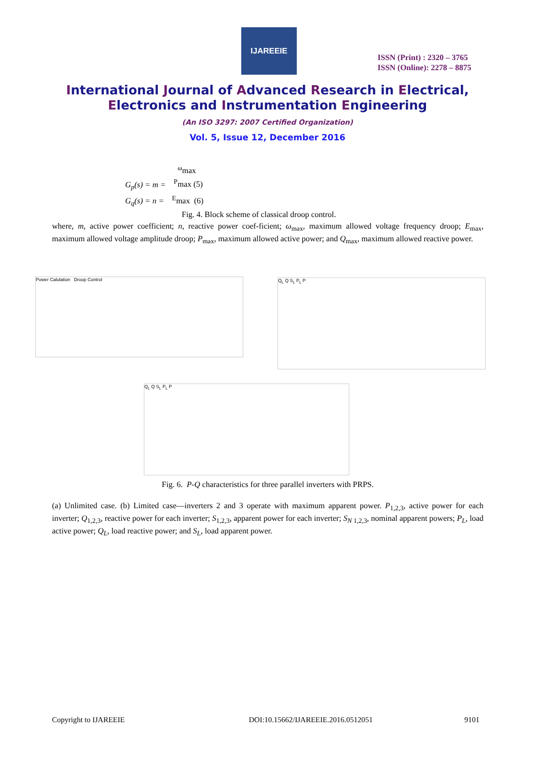IJAREEIE
ISSN (Print) : 2320 – 3765
ISSN (Online): 2278 – 8875
International Journal of Advanced Research in Electrical,
Electronics and Instrumentation Engineering
(An ISO 3297: 2007 Certified Organization)
Vol. 5, Issue 12, December 2016
<sup>ω</sup>max
G<sub>p</sub>(s) = m = <sup>P</sup>max (5)
G<sub>q</sub>(s) = n = <sup>E</sup>max (6)
Fig. 4. Block scheme of classical droop control.
where, m, active power coefficient; n, reactive power coef-ficient; ω<sub>max</sub>, maximum allowed voltage frequency droop; E<sub>max</sub>, maximum allowed voltage amplitude droop; P<sub>max</sub>, maximum allowed active power; and Q<sub>max</sub>, maximum allowed reactive power.
Power Calulation Droop Control Q<sub>L</sub> Q S<sub>L</sub> P<sub>L</sub> P
Q<sub>L</sub> Q S<sub>L</sub> P<sub>L</sub> P
Fig. 6. P-Q characteristics for three parallel inverters with PRPS.
(a) Unlimited case. (b) Limited case—inverters 2 and 3 operate with maximum apparent power. P<sub>1,2,3</sub>, active power for each inverter; Q<sub>1,2,3</sub>, reactive power for each inverter; S<sub>1,2,3</sub>, apparent power for each inverter; S<sub>N</sub><sub>1,2,3</sub>, nominal apparent powers; P<sub>L</sub>, load active power; Q<sub>L</sub>, load reactive power; and S<sub>L</sub>, load apparent power.
Copyright to IJAREEIE
DOI:10.15662/IJAREEIE.2016.0512051
9101